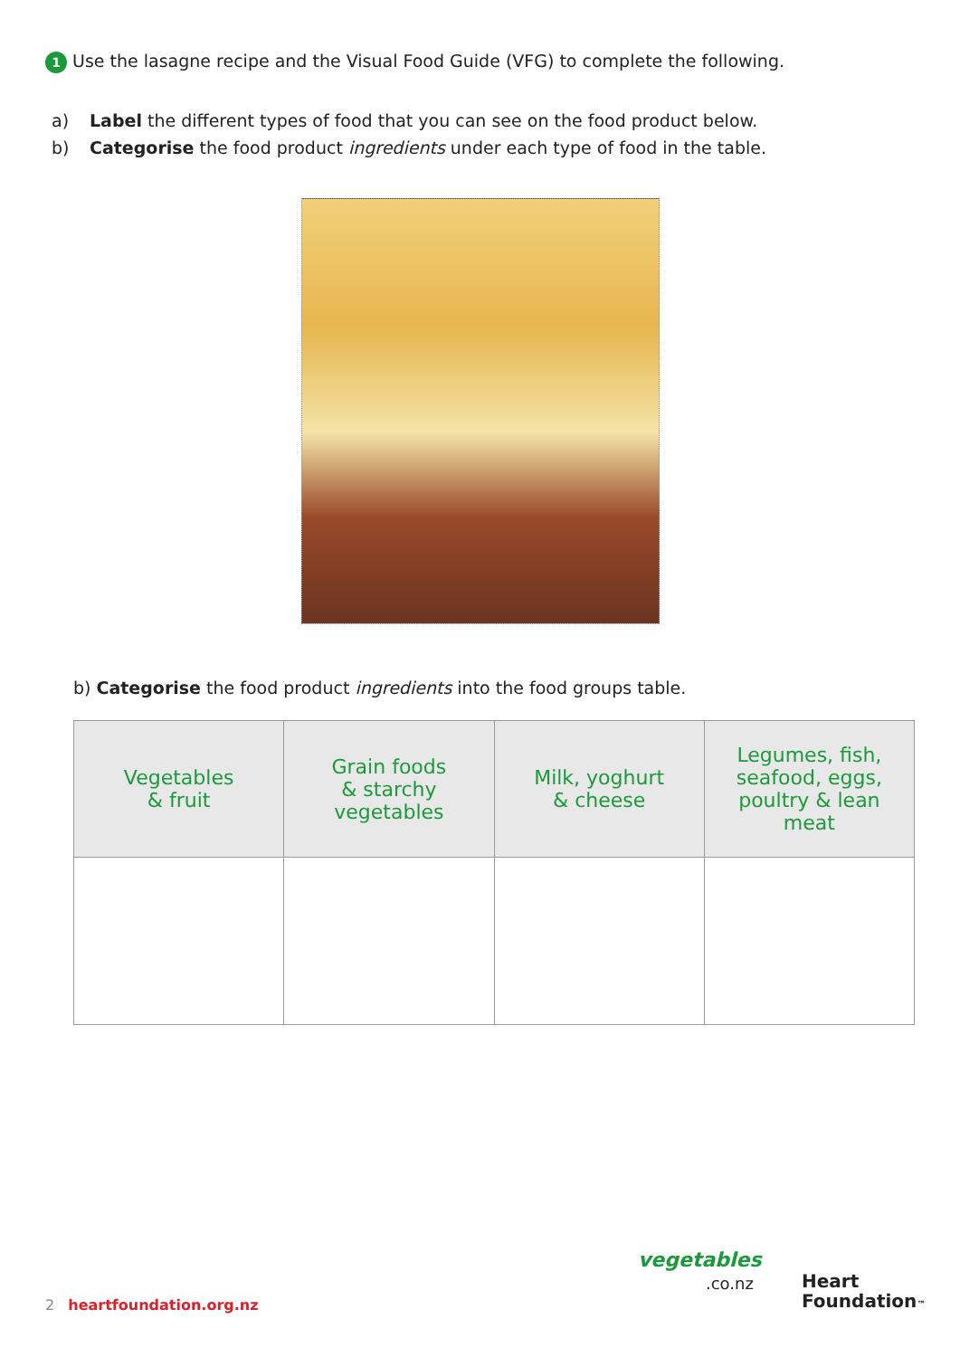1 Use the lasagne recipe and the Visual Food Guide (VFG) to complete the following.
a) Label the different types of food that you can see on the food product below.
b) Categorise the food product ingredients under each type of food in the table.
b) Categorise the food product ingredients into the food groups table.
| Vegetables & fruit | Grain foods & starchy vegetables | Milk, yoghurt & cheese | Legumes, fish, seafood, eggs, poultry & lean meat |
| --- | --- | --- | --- |
2 heartfoundation.org.nz
vegetables
.co.nz
Heart
Foundation™